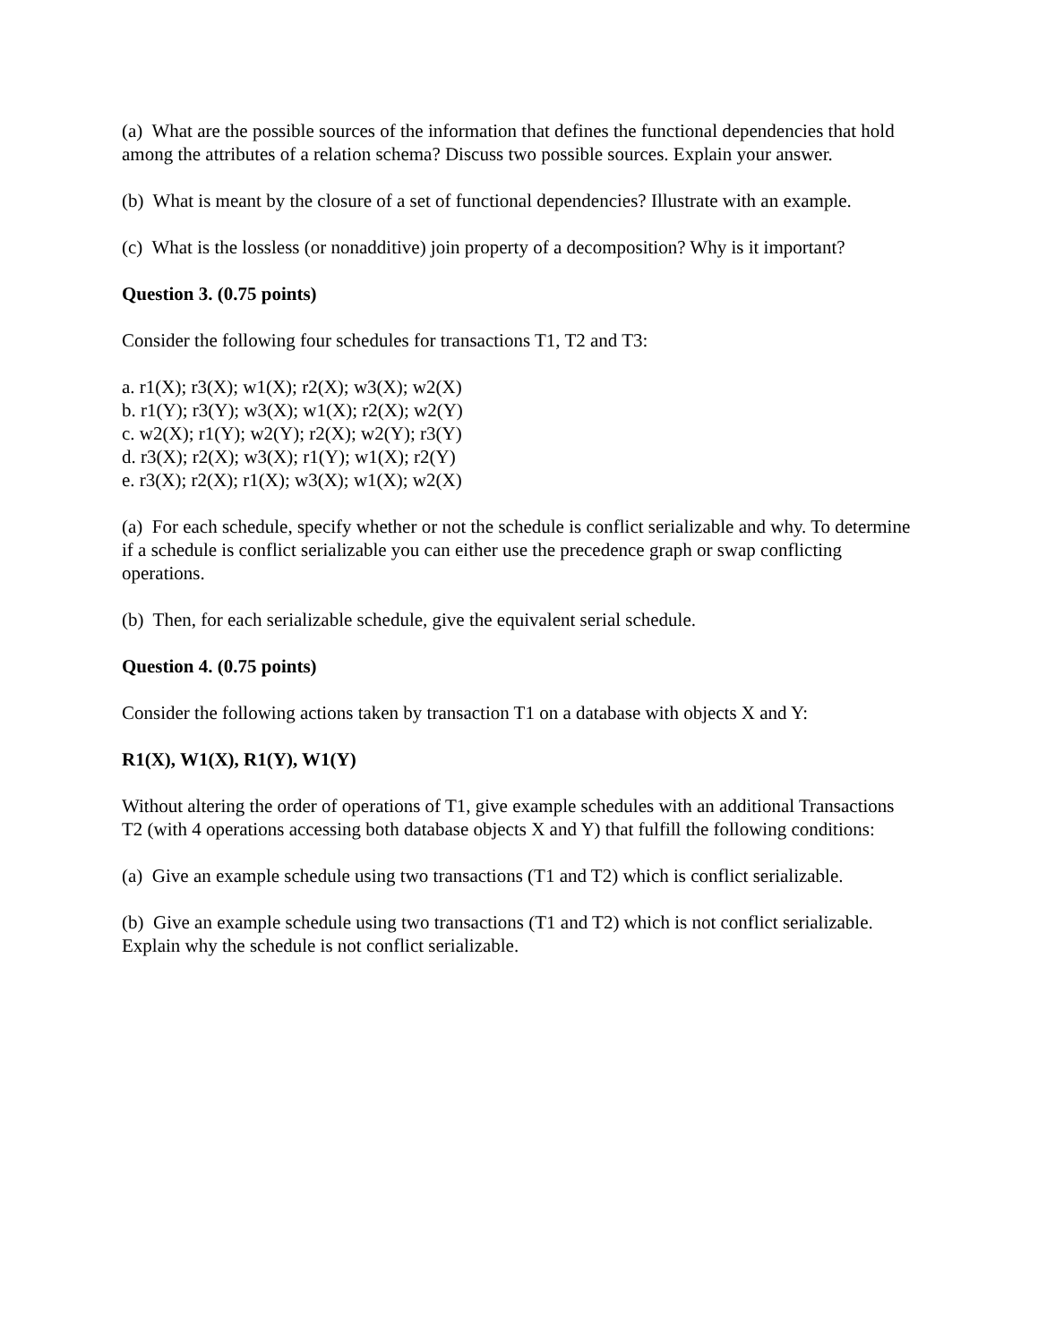(a) What are the possible sources of the information that defines the functional dependencies that hold among the attributes of a relation schema? Discuss two possible sources. Explain your answer.
(b) What is meant by the closure of a set of functional dependencies? Illustrate with an example.
(c) What is the lossless (or nonadditive) join property of a decomposition? Why is it important?
Question 3. (0.75 points)
Consider the following four schedules for transactions T1, T2 and T3:
a. r1(X); r3(X); w1(X); r2(X); w3(X); w2(X)
b. r1(Y); r3(Y); w3(X); w1(X); r2(X); w2(Y)
c. w2(X); r1(Y); w2(Y); r2(X); w2(Y); r3(Y)
d. r3(X); r2(X); w3(X); r1(Y); w1(X); r2(Y)
e. r3(X); r2(X); r1(X); w3(X); w1(X); w2(X)
(a) For each schedule, specify whether or not the schedule is conflict serializable and why. To determine if a schedule is conflict serializable you can either use the precedence graph or swap conflicting operations.
(b) Then, for each serializable schedule, give the equivalent serial schedule.
Question 4. (0.75 points)
Consider the following actions taken by transaction T1 on a database with objects X and Y:
R1(X), W1(X), R1(Y), W1(Y)
Without altering the order of operations of T1, give example schedules with an additional Transactions T2 (with 4 operations accessing both database objects X and Y) that fulfill the following conditions:
(a) Give an example schedule using two transactions (T1 and T2) which is conflict serializable.
(b) Give an example schedule using two transactions (T1 and T2) which is not conflict serializable. Explain why the schedule is not conflict serializable.